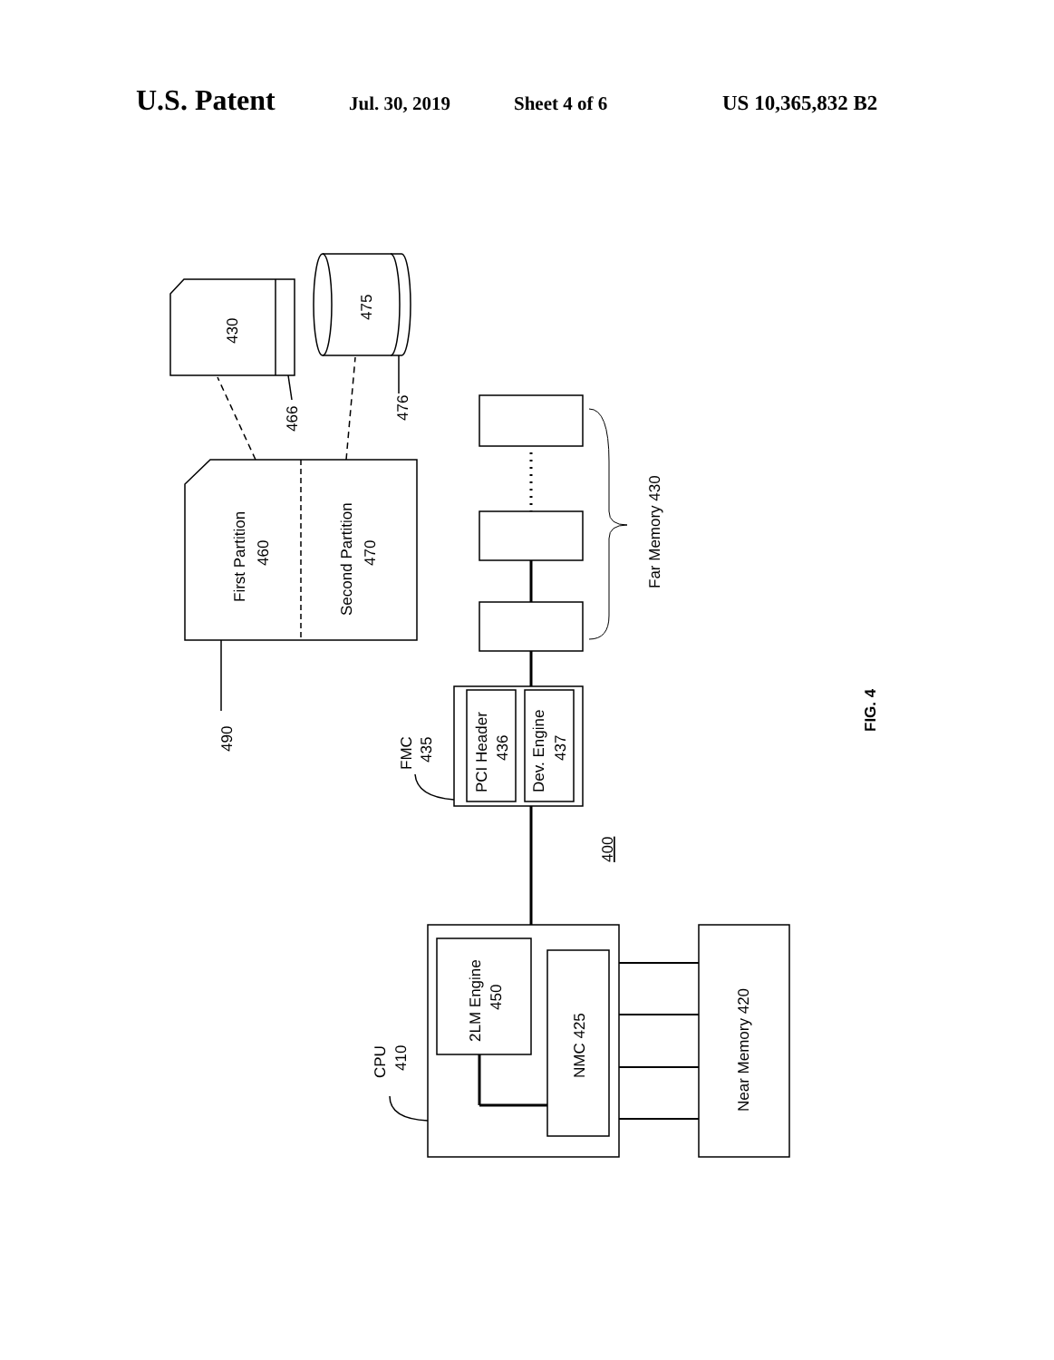U.S. Patent Jul. 30, 2019 Sheet 4 of 6 US 10,365,832 B2
430
475
466
476
First Partition
460
Second Partition
470
490
Far Memory 430
FMC
435
PCI Header
436
Dev. Engine
437
400
FIG. 4
CPU
410
2LM Engine
450
NMC 425
Near Memory 420